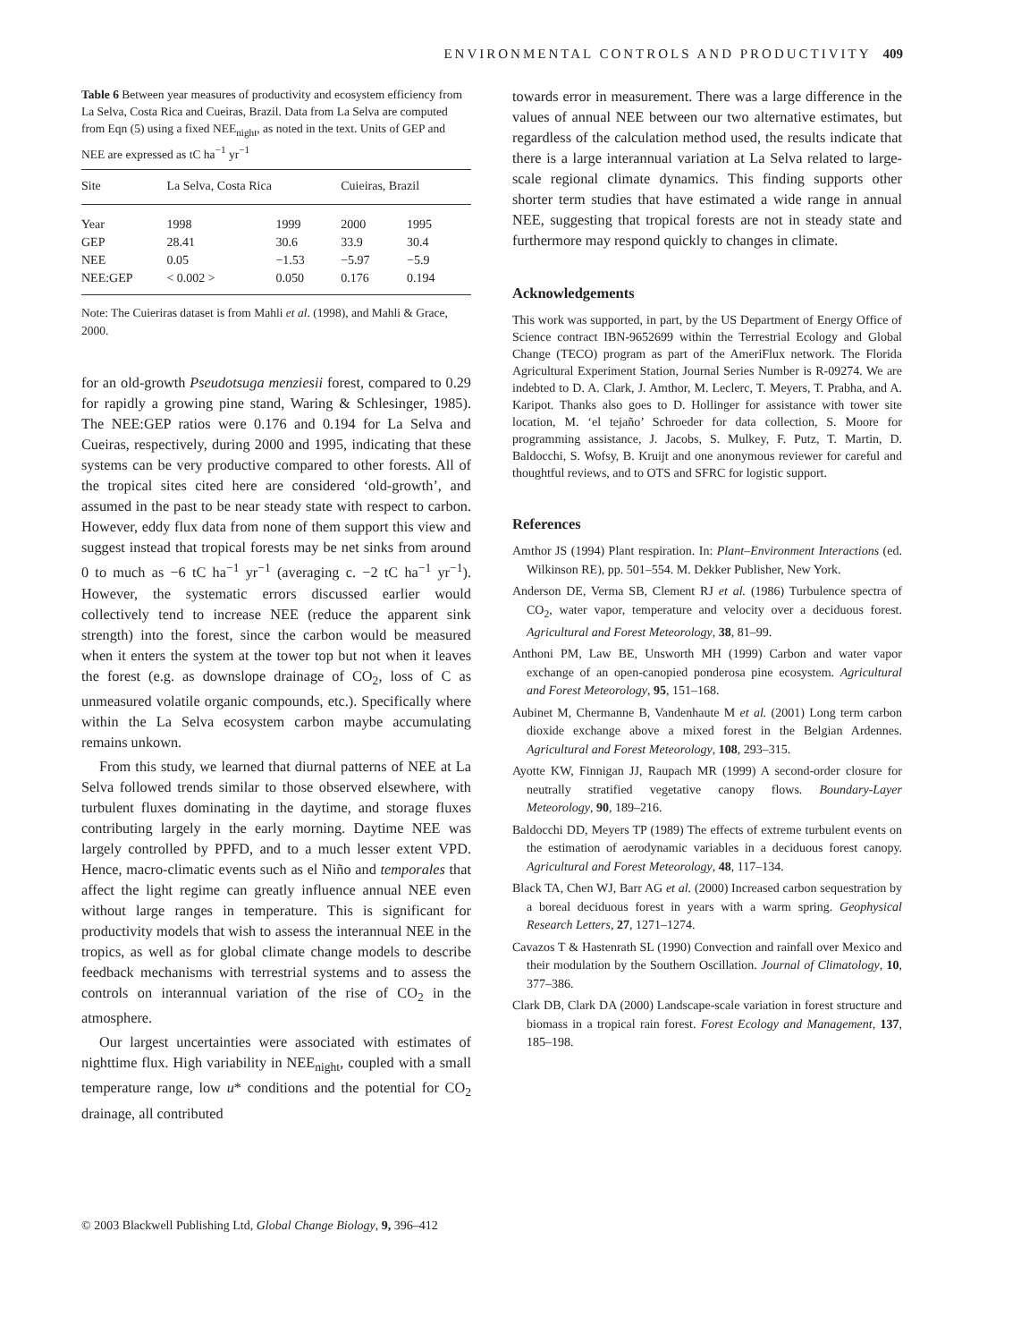ENVIRONMENTAL CONTROLS AND PRODUCTIVITY 409
Table 6 Between year measures of productivity and ecosystem efficiency from La Selva, Costa Rica and Cueiras, Brazil. Data from La Selva are computed from Eqn (5) using a fixed NEE<sub>night</sub>, as noted in the text. Units of GEP and NEE are expressed as tC ha<sup>−1</sup> yr<sup>−1</sup>
| Site | La Selva, Costa Rica | | Cuieiras, Brazil | |
| --- | --- | --- | --- | --- |
| Year | 1998 | 1999 | 2000 | 1995 |
| GEP | 28.41 | 30.6 | 33.9 | 30.4 |
| NEE | 0.05 | −1.53 | −5.97 | −5.9 |
| NEE:GEP | < 0.002 > | 0.050 | 0.176 | 0.194 |
Note: The Cuieriras dataset is from Mahli et al. (1998), and Mahli & Grace, 2000.
for an old-growth Pseudotsuga menziesii forest, compared to 0.29 for rapidly a growing pine stand, Waring & Schlesinger, 1985). The NEE:GEP ratios were 0.176 and 0.194 for La Selva and Cueiras, respectively, during 2000 and 1995, indicating that these systems can be very productive compared to other forests. All of the tropical sites cited here are considered ‘old-growth’, and assumed in the past to be near steady state with respect to carbon. However, eddy flux data from none of them support this view and suggest instead that tropical forests may be net sinks from around 0 to much as −6 tC ha<sup>−1</sup> yr<sup>−1</sup> (averaging c. −2 tC ha<sup>−1</sup> yr<sup>−1</sup>). However, the systematic errors discussed earlier would collectively tend to increase NEE (reduce the apparent sink strength) into the forest, since the carbon would be measured when it enters the system at the tower top but not when it leaves the forest (e.g. as downslope drainage of CO<sub>2</sub>, loss of C as unmeasured volatile organic compounds, etc.). Specifically where within the La Selva ecosystem carbon maybe accumulating remains unkown.
From this study, we learned that diurnal patterns of NEE at La Selva followed trends similar to those observed elsewhere, with turbulent fluxes dominating in the daytime, and storage fluxes contributing largely in the early morning. Daytime NEE was largely controlled by PPFD, and to a much lesser extent VPD. Hence, macro-climatic events such as el Niño and temporales that affect the light regime can greatly influence annual NEE even without large ranges in temperature. This is significant for productivity models that wish to assess the interannual NEE in the tropics, as well as for global climate change models to describe feedback mechanisms with terrestrial systems and to assess the controls on interannual variation of the rise of CO<sub>2</sub> in the atmosphere.
Our largest uncertainties were associated with estimates of nighttime flux. High variability in NEE<sub>night</sub>, coupled with a small temperature range, low u* conditions and the potential for CO<sub>2</sub> drainage, all contributed
towards error in measurement. There was a large difference in the values of annual NEE between our two alternative estimates, but regardless of the calculation method used, the results indicate that there is a large interannual variation at La Selva related to large-scale regional climate dynamics. This finding supports other shorter term studies that have estimated a wide range in annual NEE, suggesting that tropical forests are not in steady state and furthermore may respond quickly to changes in climate.
Acknowledgements
This work was supported, in part, by the US Department of Energy Office of Science contract IBN-9652699 within the Terrestrial Ecology and Global Change (TECO) program as part of the AmeriFlux network. The Florida Agricultural Experiment Station, Journal Series Number is R-09274. We are indebted to D. A. Clark, J. Amthor, M. Leclerc, T. Meyers, T. Prabha, and A. Karipot. Thanks also goes to D. Hollinger for assistance with tower site location, M. ‘el tejaño’ Schroeder for data collection, S. Moore for programming assistance, J. Jacobs, S. Mulkey, F. Putz, T. Martin, D. Baldocchi, S. Wofsy, B. Kruijt and one anonymous reviewer for careful and thoughtful reviews, and to OTS and SFRC for logistic support.
References
Amthor JS (1994) Plant respiration. In: Plant–Environment Interactions (ed. Wilkinson RE), pp. 501–554. M. Dekker Publisher, New York.
Anderson DE, Verma SB, Clement RJ et al. (1986) Turbulence spectra of CO<sub>2</sub>, water vapor, temperature and velocity over a deciduous forest. Agricultural and Forest Meteorology, 38, 81–99.
Anthoni PM, Law BE, Unsworth MH (1999) Carbon and water vapor exchange of an open-canopied ponderosa pine ecosystem. Agricultural and Forest Meteorology, 95, 151–168.
Aubinet M, Chermanne B, Vandenhaute M et al. (2001) Long term carbon dioxide exchange above a mixed forest in the Belgian Ardennes. Agricultural and Forest Meteorology, 108, 293–315.
Ayotte KW, Finnigan JJ, Raupach MR (1999) A second-order closure for neutrally stratified vegetative canopy flows. Boundary-Layer Meteorology, 90, 189–216.
Baldocchi DD, Meyers TP (1989) The effects of extreme turbulent events on the estimation of aerodynamic variables in a deciduous forest canopy. Agricultural and Forest Meteorology, 48, 117–134.
Black TA, Chen WJ, Barr AG et al. (2000) Increased carbon sequestration by a boreal deciduous forest in years with a warm spring. Geophysical Research Letters, 27, 1271–1274.
Cavazos T & Hastenrath SL (1990) Convection and rainfall over Mexico and their modulation by the Southern Oscillation. Journal of Climatology, 10, 377–386.
Clark DB, Clark DA (2000) Landscape-scale variation in forest structure and biomass in a tropical rain forest. Forest Ecology and Management, 137, 185–198.
© 2003 Blackwell Publishing Ltd, Global Change Biology, 9, 396–412